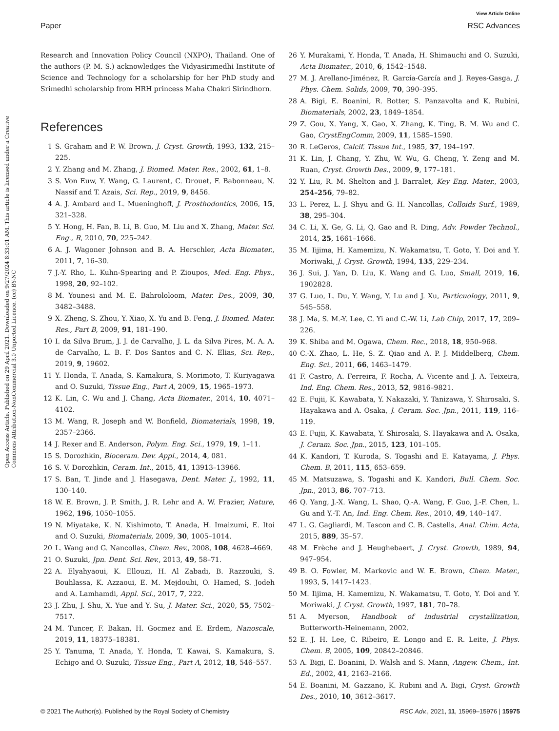Open Access Article. Published on 29 April 2021. Downloaded on 9/27/2024 8:33:01 AM. This article is licensed under a Creative Commons Attribution-NonCommercial 3.0 Unported Licence. (cc) BY-NC
View Article Online
Paper RSC Advances
Research and Innovation Policy Council (NXPO), Thailand. One of the authors (P. M. S.) acknowledges the Vidyasirimedhi Institute of Science and Technology for a scholarship for her PhD study and Srimedhi scholarship from HRH princess Maha Chakri Sirindhorn.
References
1 S. Graham and P. W. Brown, J. Cryst. Growth, 1993, 132, 215–225.
2 Y. Zhang and M. Zhang, J. Biomed. Mater. Res., 2002, 61, 1–8.
3 S. Von Euw, Y. Wang, G. Laurent, C. Drouet, F. Babonneau, N. Nassif and T. Azais, Sci. Rep., 2019, 9, 8456.
4 A. J. Ambard and L. Mueninghoff, J. Prosthodontics, 2006, 15, 321–328.
5 Y. Hong, H. Fan, B. Li, B. Guo, M. Liu and X. Zhang, Mater. Sci. Eng., R, 2010, 70, 225–242.
6 A. J. Wagoner Johnson and B. A. Herschler, Acta Biomater., 2011, 7, 16–30.
7 J.-Y. Rho, L. Kuhn-Spearing and P. Zioupos, Med. Eng. Phys., 1998, 20, 92–102.
8 M. Younesi and M. E. Bahrololoom, Mater. Des., 2009, 30, 3482–3488.
9 X. Zheng, S. Zhou, Y. Xiao, X. Yu and B. Feng, J. Biomed. Mater. Res., Part B, 2009, 91, 181–190.
10 I. da Silva Brum, J. J. de Carvalho, J. L. da Silva Pires, M. A. A. de Carvalho, L. B. F. Dos Santos and C. N. Elias, Sci. Rep., 2019, 9, 19602.
11 Y. Honda, T. Anada, S. Kamakura, S. Morimoto, T. Kuriyagawa and O. Suzuki, Tissue Eng., Part A, 2009, 15, 1965–1973.
12 K. Lin, C. Wu and J. Chang, Acta Biomater., 2014, 10, 4071–4102.
13 M. Wang, R. Joseph and W. Bonfield, Biomaterials, 1998, 19, 2357–2366.
14 J. Rexer and E. Anderson, Polym. Eng. Sci., 1979, 19, 1–11.
15 S. Dorozhkin, Bioceram. Dev. Appl., 2014, 4, 081.
16 S. V. Dorozhkin, Ceram. Int., 2015, 41, 13913–13966.
17 S. Ban, T. Jinde and J. Hasegawa, Dent. Mater. J., 1992, 11, 130–140.
18 W. E. Brown, J. P. Smith, J. R. Lehr and A. W. Frazier, Nature, 1962, 196, 1050–1055.
19 N. Miyatake, K. N. Kishimoto, T. Anada, H. Imaizumi, E. Itoi and O. Suzuki, Biomaterials, 2009, 30, 1005–1014.
20 L. Wang and G. Nancollas, Chem. Rev., 2008, 108, 4628–4669.
21 O. Suzuki, Jpn. Dent. Sci. Rev., 2013, 49, 58–71.
22 A. Elyahyaoui, K. Ellouzi, H. Al Zabadi, B. Razzouki, S. Bouhlassa, K. Azzaoui, E. M. Mejdoubi, O. Hamed, S. Jodeh and A. Lamhamdi, Appl. Sci., 2017, 7, 222.
23 J. Zhu, J. Shu, X. Yue and Y. Su, J. Mater. Sci., 2020, 55, 7502–7517.
24 M. Tuncer, F. Bakan, H. Gocmez and E. Erdem, Nanoscale, 2019, 11, 18375–18381.
25 Y. Tanuma, T. Anada, Y. Honda, T. Kawai, S. Kamakura, S. Echigo and O. Suzuki, Tissue Eng., Part A, 2012, 18, 546–557.
26 Y. Murakami, Y. Honda, T. Anada, H. Shimauchi and O. Suzuki, Acta Biomater., 2010, 6, 1542–1548.
27 M. J. Arellano-Jiménez, R. García-García and J. Reyes-Gasga, J. Phys. Chem. Solids, 2009, 70, 390–395.
28 A. Bigi, E. Boanini, R. Botter, S. Panzavolta and K. Rubini, Biomaterials, 2002, 23, 1849–1854.
29 Z. Gou, X. Yang, X. Gao, X. Zhang, K. Ting, B. M. Wu and C. Gao, CrystEngComm, 2009, 11, 1585–1590.
30 R. LeGeros, Calcif. Tissue Int., 1985, 37, 194–197.
31 K. Lin, J. Chang, Y. Zhu, W. Wu, G. Cheng, Y. Zeng and M. Ruan, Cryst. Growth Des., 2009, 9, 177–181.
32 Y. Liu, R. M. Shelton and J. Barralet, Key Eng. Mater., 2003, 254–256, 79–82.
33 L. Perez, L. J. Shyu and G. H. Nancollas, Colloids Surf., 1989, 38, 295–304.
34 C. Li, X. Ge, G. Li, Q. Gao and R. Ding, Adv. Powder Technol., 2014, 25, 1661–1666.
35 M. Iijima, H. Kamemizu, N. Wakamatsu, T. Goto, Y. Doi and Y. Moriwaki, J. Cryst. Growth, 1994, 135, 229–234.
36 J. Sui, J. Yan, D. Liu, K. Wang and G. Luo, Small, 2019, 16, 1902828.
37 G. Luo, L. Du, Y. Wang, Y. Lu and J. Xu, Particuology, 2011, 9, 545–558.
38 J. Ma, S. M.-Y. Lee, C. Yi and C.-W. Li, Lab Chip, 2017, 17, 209–226.
39 K. Shiba and M. Ogawa, Chem. Rec., 2018, 18, 950–968.
40 C.-X. Zhao, L. He, S. Z. Qiao and A. P. J. Middelberg, Chem. Eng. Sci., 2011, 66, 1463–1479.
41 F. Castro, A. Ferreira, F. Rocha, A. Vicente and J. A. Teixeira, Ind. Eng. Chem. Res., 2013, 52, 9816–9821.
42 E. Fujii, K. Kawabata, Y. Nakazaki, Y. Tanizawa, Y. Shirosaki, S. Hayakawa and A. Osaka, J. Ceram. Soc. Jpn., 2011, 119, 116–119.
43 E. Fujii, K. Kawabata, Y. Shirosaki, S. Hayakawa and A. Osaka, J. Ceram. Soc. Jpn., 2015, 123, 101–105.
44 K. Kandori, T. Kuroda, S. Togashi and E. Katayama, J. Phys. Chem. B, 2011, 115, 653–659.
45 M. Matsuzawa, S. Togashi and K. Kandori, Bull. Chem. Soc. Jpn., 2013, 86, 707–713.
46 Q. Yang, J.-X. Wang, L. Shao, Q.-A. Wang, F. Guo, J.-F. Chen, L. Gu and Y.-T. An, Ind. Eng. Chem. Res., 2010, 49, 140–147.
47 L. G. Gagliardi, M. Tascon and C. B. Castells, Anal. Chim. Acta, 2015, 889, 35–57.
48 M. Frèche and J. Heughebaert, J. Cryst. Growth, 1989, 94, 947–954.
49 B. O. Fowler, M. Markovic and W. E. Brown, Chem. Mater., 1993, 5, 1417–1423.
50 M. Iijima, H. Kamemizu, N. Wakamatsu, T. Goto, Y. Doi and Y. Moriwaki, J. Cryst. Growth, 1997, 181, 70–78.
51 A. Myerson, Handbook of industrial crystallization, Butterworth-Heinemann, 2002.
52 E. J. H. Lee, C. Ribeiro, E. Longo and E. R. Leite, J. Phys. Chem. B, 2005, 109, 20842–20846.
53 A. Bigi, E. Boanini, D. Walsh and S. Mann, Angew. Chem., Int. Ed., 2002, 41, 2163–2166.
54 E. Boanini, M. Gazzano, K. Rubini and A. Bigi, Cryst. Growth Des., 2010, 10, 3612–3617.
© 2021 The Author(s). Published by the Royal Society of Chemistry RSC Adv., 2021, 11, 15969–15976 | 15975